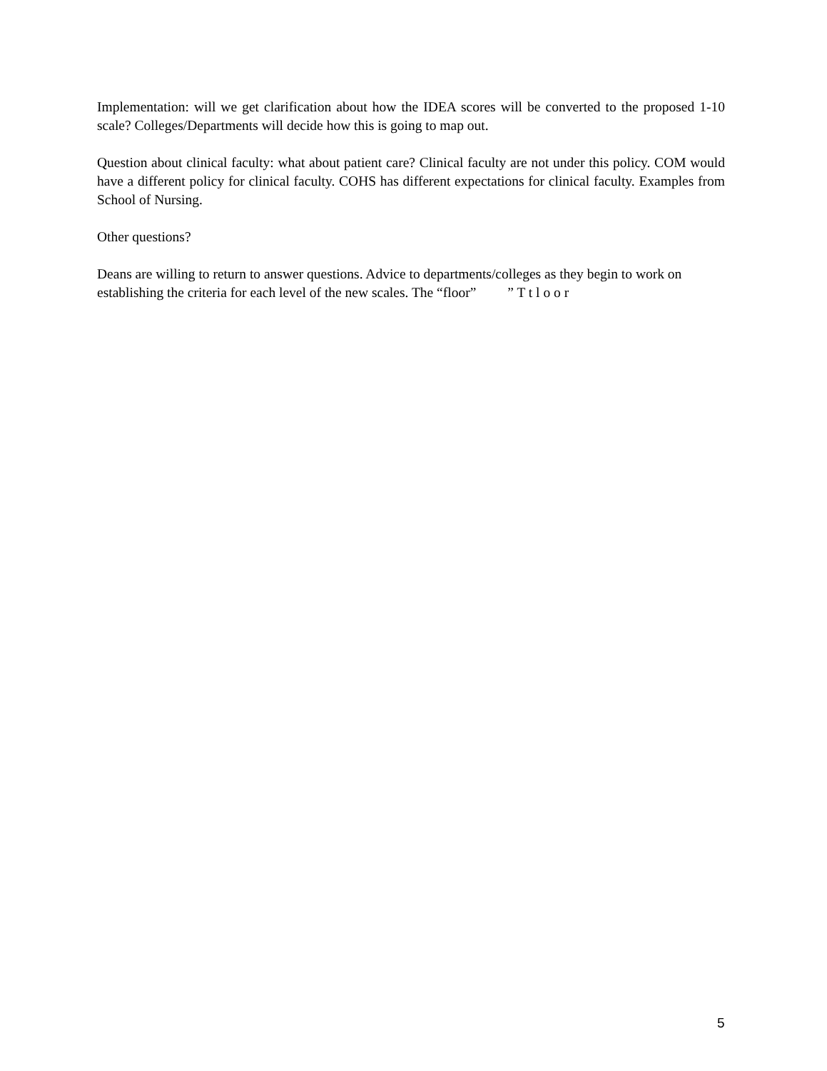Implementation: will we get clarification about how the IDEA scores will be converted to the proposed 1-10 scale? Colleges/Departments will decide how this is going to map out.
Question about clinical faculty: what about patient care? Clinical faculty are not under this policy. COM would have a different policy for clinical faculty. COHS has different expectations for clinical faculty. Examples from School of Nursing.
Other questions?
Deans are willing to return to answer questions. Advice to departments/colleges as they begin to work on establishing the criteria for each level of the new scales. The “floor” ” T t l o o r
5